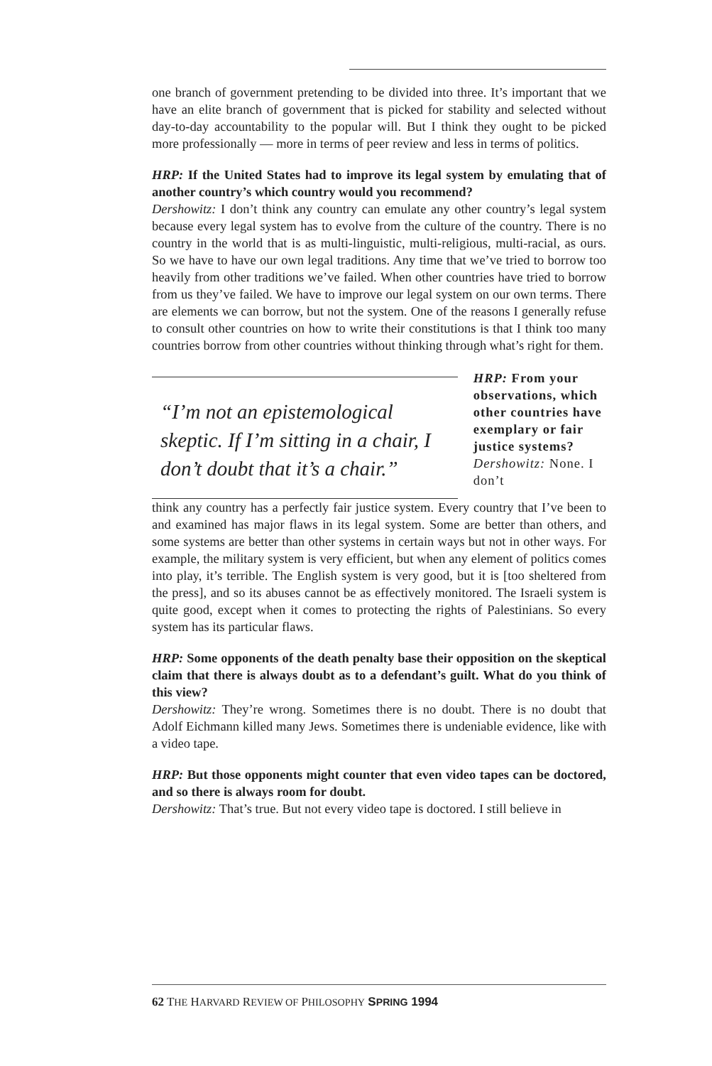one branch of government pretending to be divided into three. It’s important that we have an elite branch of government that is picked for stability and selected without day-to-day accountability to the popular will. But I think they ought to be picked more professionally — more in terms of peer review and less in terms of politics.
HRP: If the United States had to improve its legal system by emulating that of another country’s which country would you recommend?
Dershowitz: I don’t think any country can emulate any other country’s legal system because every legal system has to evolve from the culture of the country. There is no country in the world that is as multi-linguistic, multi-religious, multi-racial, as ours. So we have to have our own legal traditions. Any time that we’ve tried to borrow too heavily from other traditions we’ve failed. When other countries have tried to borrow from us they’ve failed. We have to improve our legal system on our own terms. There are elements we can borrow, but not the system. One of the reasons I generally refuse to consult other countries on how to write their constitutions is that I think too many countries borrow from other countries without thinking through what’s right for them.
“I’m not an epistemological skeptic. If I’m sitting in a chair, I don’t doubt that it’s a chair.”
HRP: From your observations, which other countries have exemplary or fair justice systems?
Dershowitz: None. I don’t
think any country has a perfectly fair justice system. Every country that I’ve been to and examined has major flaws in its legal system. Some are better than others, and some systems are better than other systems in certain ways but not in other ways. For example, the military system is very efficient, but when any element of politics comes into play, it’s terrible. The English system is very good, but it is [too sheltered from the press], and so its abuses cannot be as effectively monitored. The Israeli system is quite good, except when it comes to protecting the rights of Palestinians. So every system has its particular flaws.
HRP: Some opponents of the death penalty base their opposition on the skeptical claim that there is always doubt as to a defendant’s guilt. What do you think of this view?
Dershowitz: They’re wrong. Sometimes there is no doubt. There is no doubt that Adolf Eichmann killed many Jews. Sometimes there is undeniable evidence, like with a video tape.
HRP: But those opponents might counter that even video tapes can be doctored, and so there is always room for doubt.
Dershowitz: That’s true. But not every video tape is doctored. I still believe in
62 THE HARVARD REVIEW OF PHILOSOPHY SPRING 1994